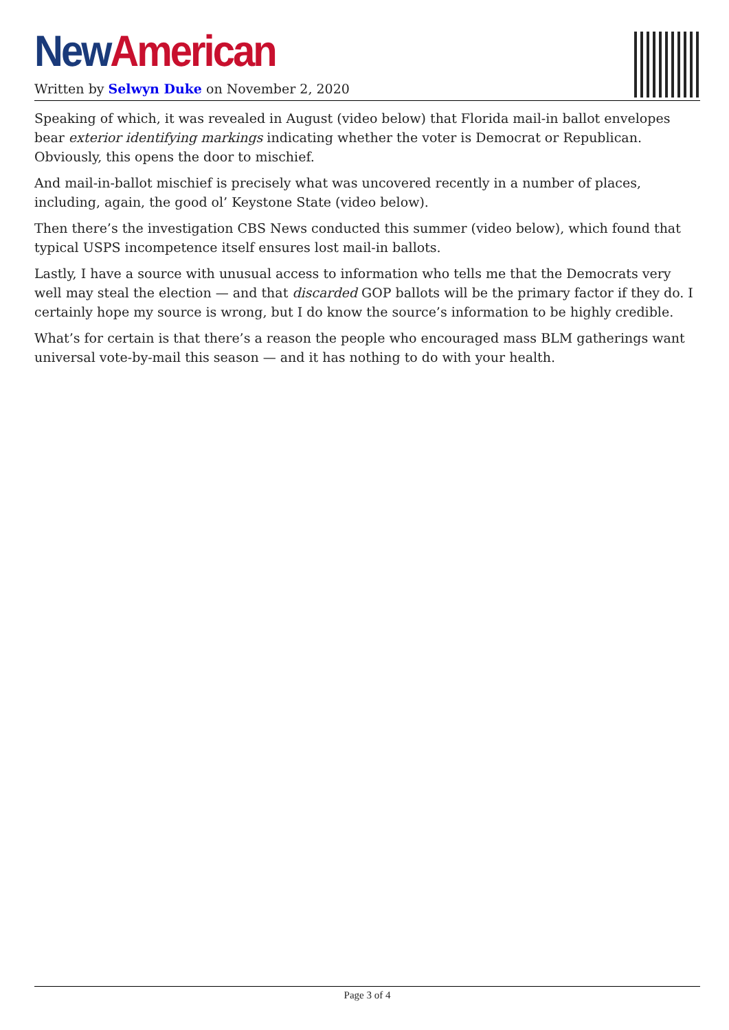New American
Written by Selwyn Duke on November 2, 2020
Speaking of which, it was revealed in August (video below) that Florida mail-in ballot envelopes bear exterior identifying markings indicating whether the voter is Democrat or Republican. Obviously, this opens the door to mischief.
And mail-in-ballot mischief is precisely what was uncovered recently in a number of places, including, again, the good ol’ Keystone State (video below).
Then there’s the investigation CBS News conducted this summer (video below), which found that typical USPS incompetence itself ensures lost mail-in ballots.
Lastly, I have a source with unusual access to information who tells me that the Democrats very well may steal the election — and that discarded GOP ballots will be the primary factor if they do. I certainly hope my source is wrong, but I do know the source’s information to be highly credible.
What’s for certain is that there’s a reason the people who encouraged mass BLM gatherings want universal vote-by-mail this season — and it has nothing to do with your health.
Page 3 of 4